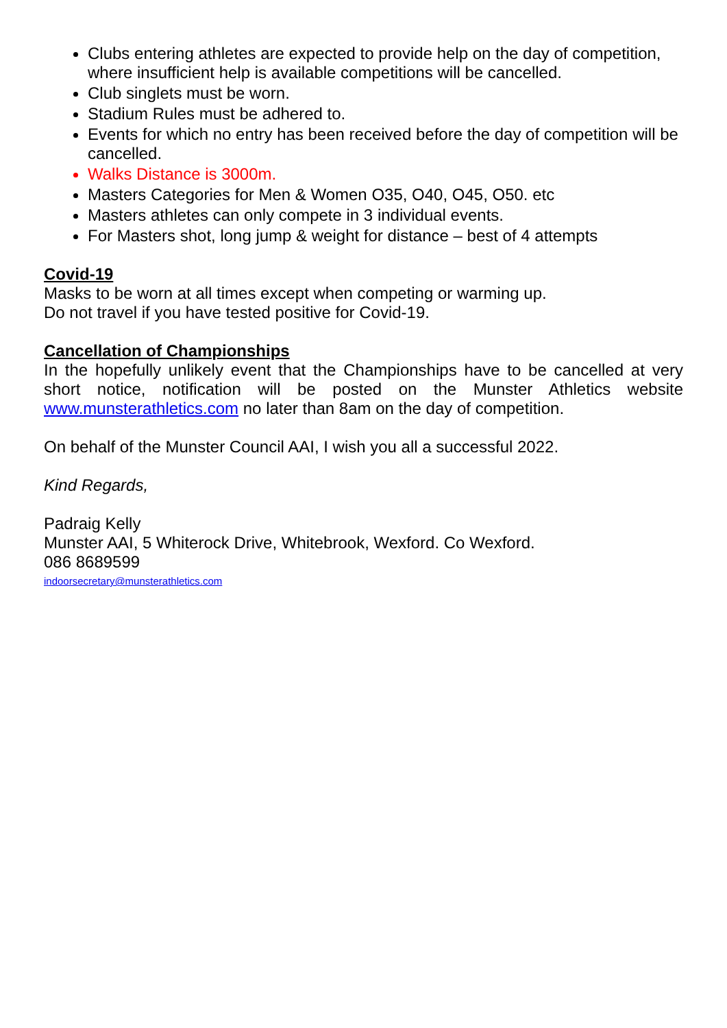Clubs entering athletes are expected to provide help on the day of competition, where insufficient help is available competitions will be cancelled.
Club singlets must be worn.
Stadium Rules must be adhered to.
Events for which no entry has been received before the day of competition will be cancelled.
Walks Distance is 3000m.
Masters Categories for Men & Women O35, O40, O45, O50. etc
Masters athletes can only compete in 3 individual events.
For Masters shot, long jump & weight for distance – best of 4 attempts
Covid-19
Masks to be worn at all times except when competing or warming up.
Do not travel if you have tested positive for Covid-19.
Cancellation of Championships
In the hopefully unlikely event that the Championships have to be cancelled at very short notice, notification will be posted on the Munster Athletics website www.munsterathletics.com no later than 8am on the day of competition.
On behalf of the Munster Council AAI, I wish you all a successful 2022.
Kind Regards,
Padraig Kelly
Munster AAI, 5 Whiterock Drive, Whitebrook, Wexford. Co Wexford.
086 8689599
indoorsecretary@munsterathletics.com